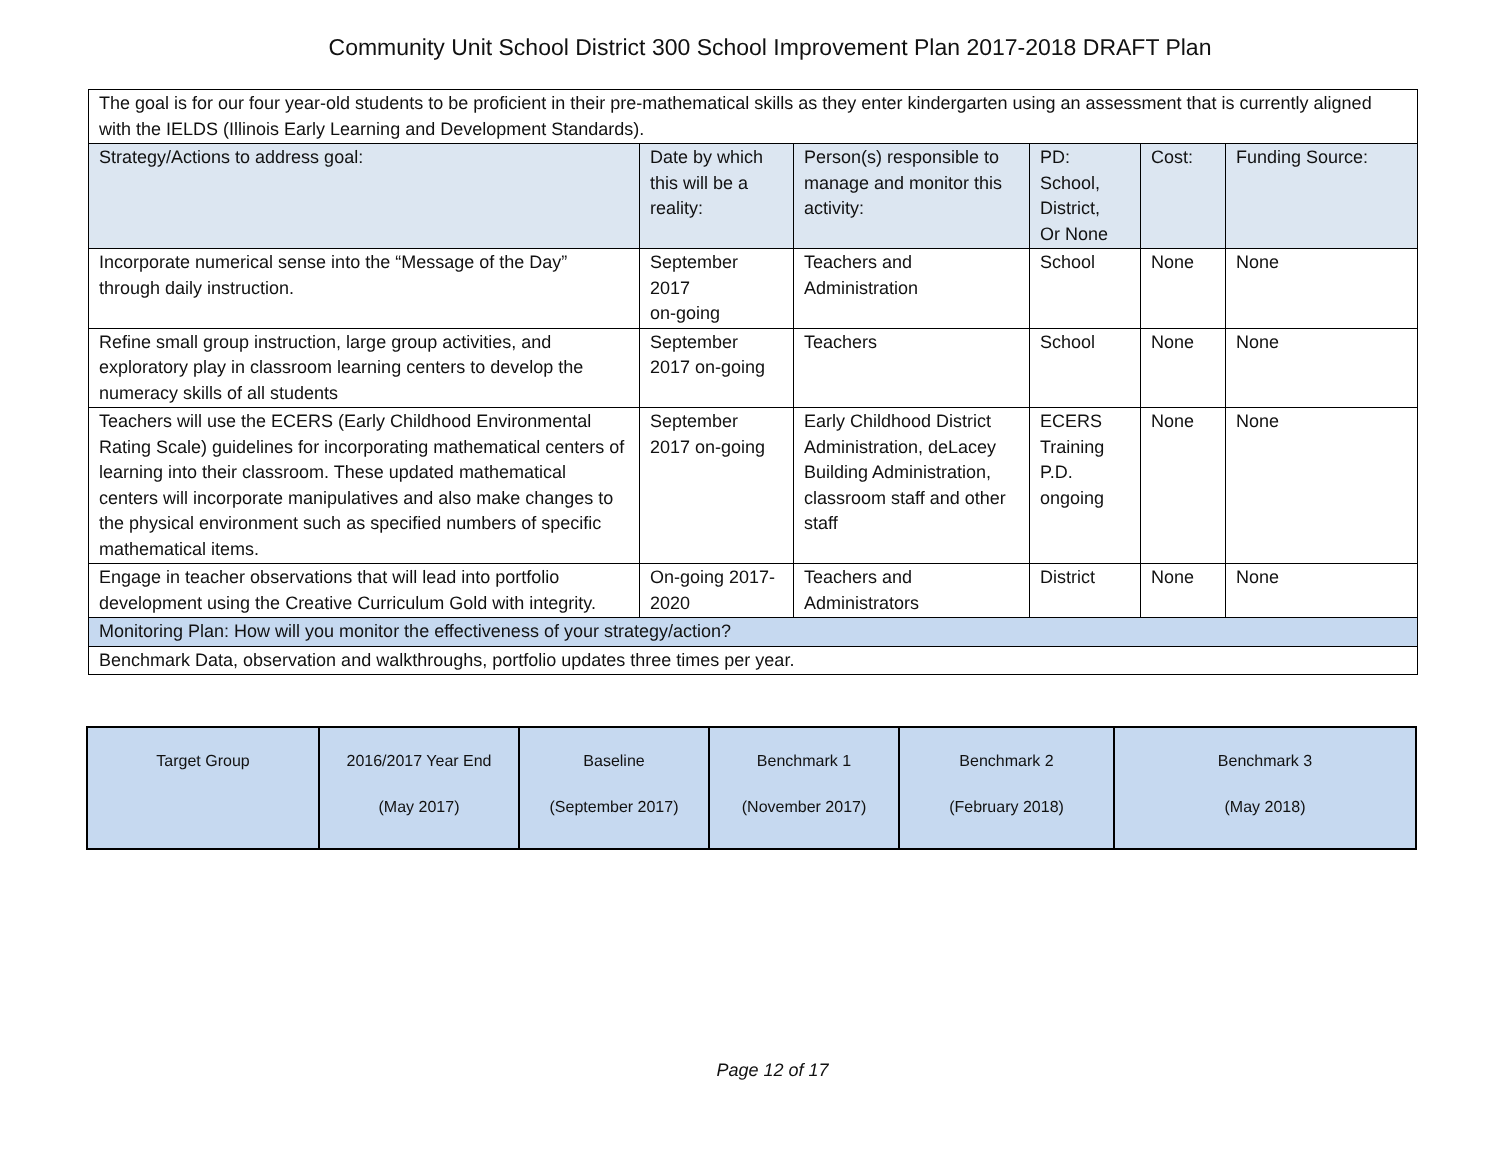Community Unit School District 300 School Improvement Plan 2017-2018 DRAFT Plan
| The goal is for our four year-old students to be proficient in their pre-mathematical skills as they enter kindergarten using an assessment that is currently aligned with the IELDS (Illinois Early Learning and Development Standards). | | | | | |
| Strategy/Actions to address goal: | Date by which this will be a reality: | Person(s) responsible to manage and monitor this activity: | PD: School, District, Or None | Cost: | Funding Source: |
| Incorporate numerical sense into the “Message of the Day” through daily instruction. | September 2017 on-going | Teachers and Administration | School | None | None |
| Refine small group instruction, large group activities, and exploratory play in classroom learning centers to develop the numeracy skills of all students | September 2017 on-going | Teachers | School | None | None |
| Teachers will use the ECERS (Early Childhood Environmental Rating Scale) guidelines for incorporating mathematical centers of learning into their classroom. These updated mathematical centers will incorporate manipulatives and also make changes to the physical environment such as specified numbers of specific mathematical items. | September 2017 on-going | Early Childhood District Administration, deLacey Building Administration, classroom staff and other staff | ECERS Training P.D. ongoing | None | None |
| Engage in teacher observations that will lead into portfolio development using the Creative Curriculum Gold with integrity. | On-going 2017-2020 | Teachers and Administrators | District | None | None |
| Monitoring Plan: How will you monitor the effectiveness of your strategy/action? | | | | | |
| Benchmark Data, observation and walkthroughs, portfolio updates three times per year. | | | | | |
| Target Group | 2016/2017 Year End (May 2017) | Baseline (September 2017) | Benchmark 1 (November 2017) | Benchmark 2 (February 2018) | Benchmark 3 (May 2018) |
Page 12 of 17